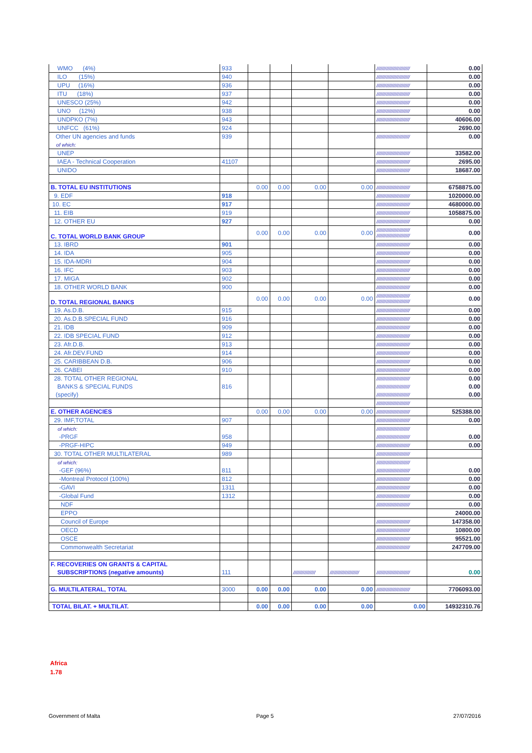| WMO (4%) | 933 | | | | | //////////////////////// | 0.00 |
| ILO (15%) | 940 | | | | | //////////////////////// | 0.00 |
| UPU (16%) | 936 | | | | | //////////////////////// | 0.00 |
| ITU (18%) | 937 | | | | | //////////////////////// | 0.00 |
| UNESCO (25%) | 942 | | | | | //////////////////////// | 0.00 |
| UNO (12%) | 938 | | | | | //////////////////////// | 0.00 |
| UNDPKO (7%) | 943 | | | | | //////////////////////// | 40606.00 |
| UNFCC (61%) | 924 | | | | | | 2690.00 |
| Other UN agencies and funds | 939 | | | | | //////////////////////// | 0.00 |
| of which: | | | | | | | |
| UNEP | | | | | | //////////////////////// | 33582.00 |
| IAEA - Technical Cooperation | 41107 | | | | | //////////////////////// | 2695.00 |
| UNIDO | | | | | | //////////////////////// | 18687.00 |
| B. TOTAL EU INSTITUTIONS | | 0.00 | 0.00 | 0.00 | 0.00 | //////////////////////// | 6758875.00 |
| 9. EDF | 918 | | | | | //////////////////////// | 1020000.00 |
| 10. EC | 917 | | | | | //////////////////////// | 4680000.00 |
| 11. EIB | 919 | | | | | //////////////////////// | 1058875.00 |
| 12. OTHER EU | 927 | | | | | //////////////////////// | 0.00 |
| C. TOTAL WORLD BANK GROUP | | 0.00 | 0.00 | 0.00 | 0.00 | //////////////////////// //////////////////////// | 0.00 |
| 13. IBRD | 901 | | | | | //////////////////////// | 0.00 |
| 14. IDA | 905 | | | | | //////////////////////// | 0.00 |
| 15. IDA-MDRI | 904 | | | | | //////////////////////// | 0.00 |
| 16. IFC | 903 | | | | | //////////////////////// | 0.00 |
| 17. MIGA | 902 | | | | | //////////////////////// | 0.00 |
| 18. OTHER WORLD BANK | 900 | | | | | //////////////////////// | 0.00 |
| D. TOTAL REGIONAL BANKS | | 0.00 | 0.00 | 0.00 | 0.00 | //////////////////////// //////////////////////// | 0.00 |
| 19. As.D.B. | 915 | | | | | //////////////////////// | 0.00 |
| 20. As.D.B.SPECIAL FUND | 916 | | | | | //////////////////////// | 0.00 |
| 21. IDB | 909 | | | | | //////////////////////// | 0.00 |
| 22. IDB SPECIAL FUND | 912 | | | | | //////////////////////// | 0.00 |
| 23. Afr.D.B. | 913 | | | | | //////////////////////// | 0.00 |
| 24. Afr.DEV.FUND | 914 | | | | | //////////////////////// | 0.00 |
| 25. CARIBBEAN D.B. | 906 | | | | | //////////////////////// | 0.00 |
| 26. CABEI | 910 | | | | | //////////////////////// | 0.00 |
| 28. TOTAL OTHER REGIONAL | | | | | | //////////////////////// | 0.00 |
| BANKS & SPECIAL FUNDS | 816 | | | | | //////////////////////// | 0.00 |
| (specify) | | | | | | //////////////////////// | 0.00 |
| | | | | | | //////////////////////// | |
| E. OTHER AGENCIES | | 0.00 | 0.00 | 0.00 | 0.00 | //////////////////////// | 525388.00 |
| 29. IMF,TOTAL | 907 | | | | | //////////////////////// | 0.00 |
| of which: | | | | | | //////////////////////// | |
| -PRGF | 958 | | | | | //////////////////////// | 0.00 |
| -PRGF-HIPC | 949 | | | | | //////////////////////// | 0.00 |
| 30. TOTAL OTHER MULTILATERAL | 989 | | | | | //////////////////////// | |
| of which: | | | | | | //////////////////////// | |
| -GEF (96%) | 811 | | | | | //////////////////////// | 0.00 |
| -Montreal Protocol (100%) | 812 | | | | | //////////////////////// | 0.00 |
| -GAVI | 1311 | | | | | //////////////////////// | 0.00 |
| -Global Fund | 1312 | | | | | //////////////////////// | 0.00 |
| NDF | | | | | | //////////////////////// | 0.00 |
| EPPO | | | | | | | 24000.00 |
| Council of Europe | | | | | | //////////////////////// | 147358.00 |
| OECD | | | | | | //////////////////////// | 10800.00 |
| OSCE | | | | | | //////////////////////// | 95521.00 |
| Commonwealth Secretariat | | | | | | //////////////////////// | 247709.00 |
| F. RECOVERIES ON GRANTS & CAPITAL | | | | | | | |
| SUBSCRIPTIONS ( negative amounts) | 111 | | | //////////////// | ///////////////////// | //////////////////////// | 0.00 |
| G. MULTILATERAL, TOTAL | 3000 | 0.00 | 0.00 | 0.00 | 0.00 | //////////////////////// | 7706093.00 |
| TOTAL BILAT. + MULTILAT. | | 0.00 | 0.00 | 0.00 | 0.00 | 0.00 | 14932310.76 |
Africa
1.78
Government of Malta Page 5 27/07/2016